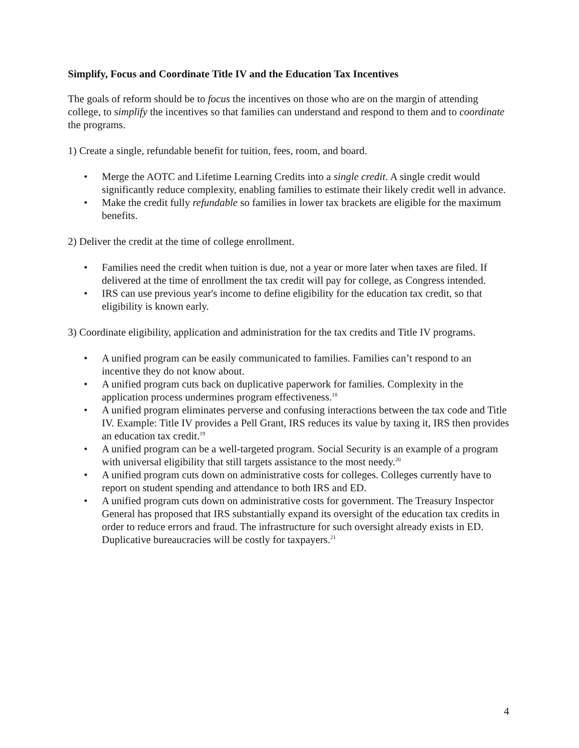Simplify, Focus and Coordinate Title IV and the Education Tax Incentives
The goals of reform should be to focus the incentives on those who are on the margin of attending college, to simplify the incentives so that families can understand and respond to them and to coordinate the programs.
1) Create a single, refundable benefit for tuition, fees, room, and board.
• Merge the AOTC and Lifetime Learning Credits into a single credit. A single credit would significantly reduce complexity, enabling families to estimate their likely credit well in advance.
• Make the credit fully refundable so families in lower tax brackets are eligible for the maximum benefits.
2) Deliver the credit at the time of college enrollment.
• Families need the credit when tuition is due, not a year or more later when taxes are filed. If delivered at the time of enrollment the tax credit will pay for college, as Congress intended.
• IRS can use previous year's income to define eligibility for the education tax credit, so that eligibility is known early.
3) Coordinate eligibility, application and administration for the tax credits and Title IV programs.
• A unified program can be easily communicated to families. Families can’t respond to an incentive they do not know about.
• A unified program cuts back on duplicative paperwork for families. Complexity in the application process undermines program effectiveness.<sup>18</sup>
• A unified program eliminates perverse and confusing interactions between the tax code and Title IV. Example: Title IV provides a Pell Grant, IRS reduces its value by taxing it, IRS then provides an education tax credit.<sup>19</sup>
• A unified program can be a well-targeted program. Social Security is an example of a program with universal eligibility that still targets assistance to the most needy.<sup>20</sup>
• A unified program cuts down on administrative costs for colleges. Colleges currently have to report on student spending and attendance to both IRS and ED.
• A unified program cuts down on administrative costs for government. The Treasury Inspector General has proposed that IRS substantially expand its oversight of the education tax credits in order to reduce errors and fraud. The infrastructure for such oversight already exists in ED. Duplicative bureaucracies will be costly for taxpayers.<sup>21</sup>
4